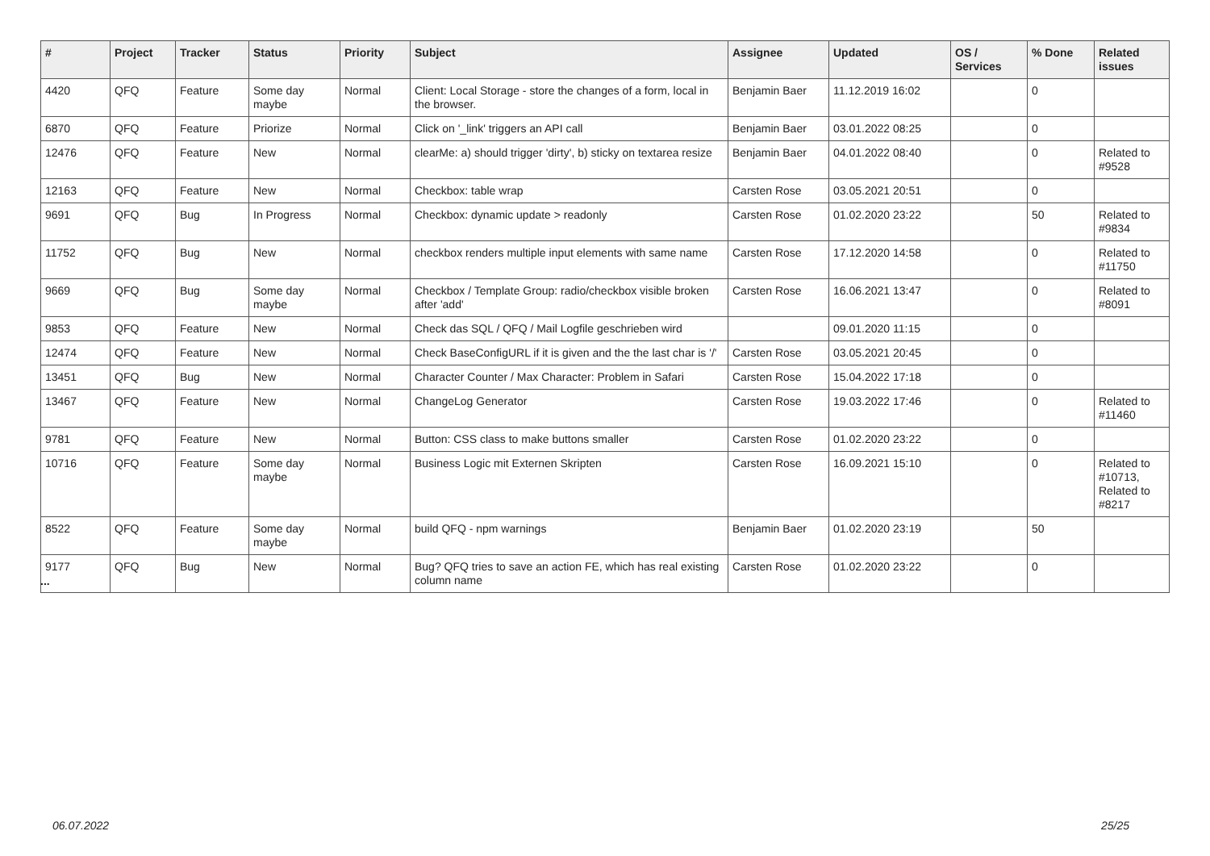| # | Project | Tracker | Status | Priority | Subject | Assignee | Updated | OS / Services | % Done | Related issues |
| --- | --- | --- | --- | --- | --- | --- | --- | --- | --- | --- |
| 4420 | QFQ | Feature | Some day maybe | Normal | Client: Local Storage - store the changes of a form, local in the browser. | Benjamin Baer | 11.12.2019 16:02 | | 0 | |
| 6870 | QFQ | Feature | Priorize | Normal | Click on '_link' triggers an API call | Benjamin Baer | 03.01.2022 08:25 | | 0 | |
| 12476 | QFQ | Feature | New | Normal | clearMe: a) should trigger 'dirty', b) sticky on textarea resize | Benjamin Baer | 04.01.2022 08:40 | | 0 | Related to #9528 |
| 12163 | QFQ | Feature | New | Normal | Checkbox: table wrap | Carsten Rose | 03.05.2021 20:51 | | 0 | |
| 9691 | QFQ | Bug | In Progress | Normal | Checkbox: dynamic update > readonly | Carsten Rose | 01.02.2020 23:22 | | 50 | Related to #9834 |
| 11752 | QFQ | Bug | New | Normal | checkbox renders multiple input elements with same name | Carsten Rose | 17.12.2020 14:58 | | 0 | Related to #11750 |
| 9669 | QFQ | Bug | Some day maybe | Normal | Checkbox / Template Group: radio/checkbox visible broken after 'add' | Carsten Rose | 16.06.2021 13:47 | | 0 | Related to #8091 |
| 9853 | QFQ | Feature | New | Normal | Check das SQL / QFQ / Mail Logfile geschrieben wird | | 09.01.2020 11:15 | | 0 | |
| 12474 | QFQ | Feature | New | Normal | Check BaseConfigURL if it is given and the the last char is '/' | Carsten Rose | 03.05.2021 20:45 | | 0 | |
| 13451 | QFQ | Bug | New | Normal | Character Counter / Max Character: Problem in Safari | Carsten Rose | 15.04.2022 17:18 | | 0 | |
| 13467 | QFQ | Feature | New | Normal | ChangeLog Generator | Carsten Rose | 19.03.2022 17:46 | | 0 | Related to #11460 |
| 9781 | QFQ | Feature | New | Normal | Button: CSS class to make buttons smaller | Carsten Rose | 01.02.2020 23:22 | | 0 | |
| 10716 | QFQ | Feature | Some day maybe | Normal | Business Logic mit Externen Skripten | Carsten Rose | 16.09.2021 15:10 | | 0 | Related to #10713, Related to #8217 |
| 8522 | QFQ | Feature | Some day maybe | Normal | build QFQ - npm warnings | Benjamin Baer | 01.02.2020 23:19 | | 50 | |
| 9177 | QFQ | Bug | New | Normal | Bug? QFQ tries to save an action FE, which has real existing column name | Carsten Rose | 01.02.2020 23:22 | | 0 | |
...
06.07.2022 25/25